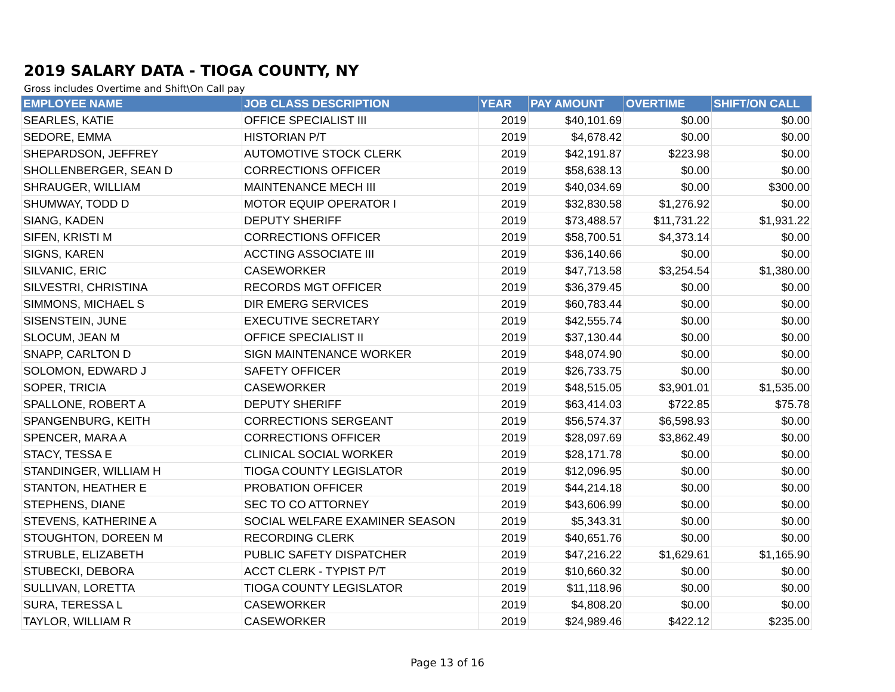2019 SALARY DATA - TIOGA COUNTY, NY
Gross includes Overtime and Shift\On Call pay
| EMPLOYEE NAME | JOB CLASS DESCRIPTION | YEAR | PAY AMOUNT | OVERTIME | SHIFT/ON CALL |
| --- | --- | --- | --- | --- | --- |
| SEARLES, KATIE | OFFICE SPECIALIST III | 2019 | $40,101.69 | $0.00 | $0.00 |
| SEDORE, EMMA | HISTORIAN P/T | 2019 | $4,678.42 | $0.00 | $0.00 |
| SHEPARDSON, JEFFREY | AUTOMOTIVE STOCK CLERK | 2019 | $42,191.87 | $223.98 | $0.00 |
| SHOLLENBERGER, SEAN D | CORRECTIONS OFFICER | 2019 | $58,638.13 | $0.00 | $0.00 |
| SHRAUGER, WILLIAM | MAINTENANCE MECH III | 2019 | $40,034.69 | $0.00 | $300.00 |
| SHUMWAY, TODD D | MOTOR EQUIP OPERATOR I | 2019 | $32,830.58 | $1,276.92 | $0.00 |
| SIANG, KADEN | DEPUTY SHERIFF | 2019 | $73,488.57 | $11,731.22 | $1,931.22 |
| SIFEN, KRISTI M | CORRECTIONS OFFICER | 2019 | $58,700.51 | $4,373.14 | $0.00 |
| SIGNS, KAREN | ACCTING ASSOCIATE III | 2019 | $36,140.66 | $0.00 | $0.00 |
| SILVANIC, ERIC | CASEWORKER | 2019 | $47,713.58 | $3,254.54 | $1,380.00 |
| SILVESTRI, CHRISTINA | RECORDS MGT OFFICER | 2019 | $36,379.45 | $0.00 | $0.00 |
| SIMMONS, MICHAEL S | DIR EMERG SERVICES | 2019 | $60,783.44 | $0.00 | $0.00 |
| SISENSTEIN, JUNE | EXECUTIVE SECRETARY | 2019 | $42,555.74 | $0.00 | $0.00 |
| SLOCUM, JEAN M | OFFICE SPECIALIST II | 2019 | $37,130.44 | $0.00 | $0.00 |
| SNAPP, CARLTON D | SIGN MAINTENANCE WORKER | 2019 | $48,074.90 | $0.00 | $0.00 |
| SOLOMON, EDWARD J | SAFETY OFFICER | 2019 | $26,733.75 | $0.00 | $0.00 |
| SOPER, TRICIA | CASEWORKER | 2019 | $48,515.05 | $3,901.01 | $1,535.00 |
| SPALLONE, ROBERT A | DEPUTY SHERIFF | 2019 | $63,414.03 | $722.85 | $75.78 |
| SPANGENBURG, KEITH | CORRECTIONS SERGEANT | 2019 | $56,574.37 | $6,598.93 | $0.00 |
| SPENCER, MARA A | CORRECTIONS OFFICER | 2019 | $28,097.69 | $3,862.49 | $0.00 |
| STACY, TESSA E | CLINICAL SOCIAL WORKER | 2019 | $28,171.78 | $0.00 | $0.00 |
| STANDINGER, WILLIAM H | TIOGA COUNTY LEGISLATOR | 2019 | $12,096.95 | $0.00 | $0.00 |
| STANTON, HEATHER E | PROBATION OFFICER | 2019 | $44,214.18 | $0.00 | $0.00 |
| STEPHENS, DIANE | SEC TO CO ATTORNEY | 2019 | $43,606.99 | $0.00 | $0.00 |
| STEVENS, KATHERINE A | SOCIAL WELFARE EXAMINER SEASON | 2019 | $5,343.31 | $0.00 | $0.00 |
| STOUGHTON, DOREEN M | RECORDING CLERK | 2019 | $40,651.76 | $0.00 | $0.00 |
| STRUBLE, ELIZABETH | PUBLIC SAFETY DISPATCHER | 2019 | $47,216.22 | $1,629.61 | $1,165.90 |
| STUBECKI, DEBORA | ACCT CLERK - TYPIST P/T | 2019 | $10,660.32 | $0.00 | $0.00 |
| SULLIVAN, LORETTA | TIOGA COUNTY LEGISLATOR | 2019 | $11,118.96 | $0.00 | $0.00 |
| SURA, TERESSA L | CASEWORKER | 2019 | $4,808.20 | $0.00 | $0.00 |
| TAYLOR, WILLIAM R | CASEWORKER | 2019 | $24,989.46 | $422.12 | $235.00 |
Page 13 of 16